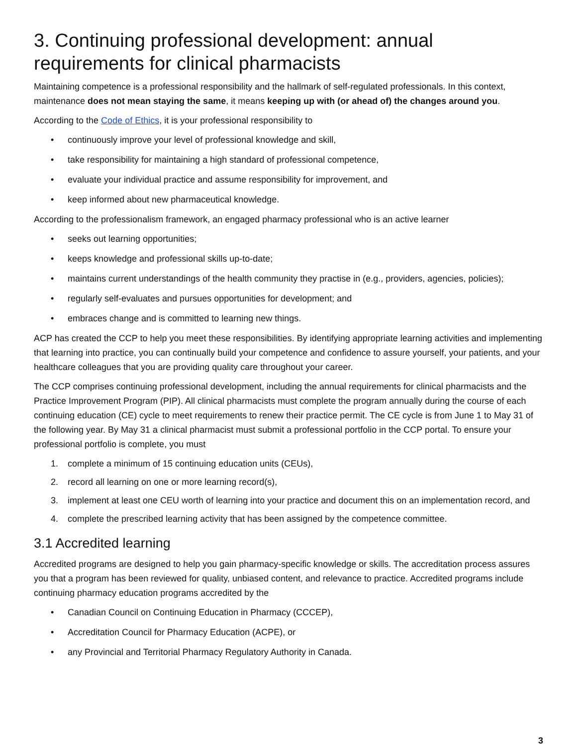3. Continuing professional development: annual requirements for clinical pharmacists
Maintaining competence is a professional responsibility and the hallmark of self-regulated professionals. In this context, maintenance does not mean staying the same, it means keeping up with (or ahead of) the changes around you.
According to the Code of Ethics, it is your professional responsibility to
• continuously improve your level of professional knowledge and skill,
• take responsibility for maintaining a high standard of professional competence,
• evaluate your individual practice and assume responsibility for improvement, and
• keep informed about new pharmaceutical knowledge.
According to the professionalism framework, an engaged pharmacy professional who is an active learner
• seeks out learning opportunities;
• keeps knowledge and professional skills up-to-date;
• maintains current understandings of the health community they practise in (e.g., providers, agencies, policies);
• regularly self-evaluates and pursues opportunities for development; and
• embraces change and is committed to learning new things.
ACP has created the CCP to help you meet these responsibilities. By identifying appropriate learning activities and implementing that learning into practice, you can continually build your competence and confidence to assure yourself, your patients, and your healthcare colleagues that you are providing quality care throughout your career.
The CCP comprises continuing professional development, including the annual requirements for clinical pharmacists and the Practice Improvement Program (PIP). All clinical pharmacists must complete the program annually during the course of each continuing education (CE) cycle to meet requirements to renew their practice permit. The CE cycle is from June 1 to May 31 of the following year. By May 31 a clinical pharmacist must submit a professional portfolio in the CCP portal. To ensure your professional portfolio is complete, you must
1. complete a minimum of 15 continuing education units (CEUs),
2. record all learning on one or more learning record(s),
3. implement at least one CEU worth of learning into your practice and document this on an implementation record, and
4. complete the prescribed learning activity that has been assigned by the competence committee.
3.1 Accredited learning
Accredited programs are designed to help you gain pharmacy-specific knowledge or skills. The accreditation process assures you that a program has been reviewed for quality, unbiased content, and relevance to practice. Accredited programs include continuing pharmacy education programs accredited by the
• Canadian Council on Continuing Education in Pharmacy (CCCEP),
• Accreditation Council for Pharmacy Education (ACPE), or
• any Provincial and Territorial Pharmacy Regulatory Authority in Canada.
3